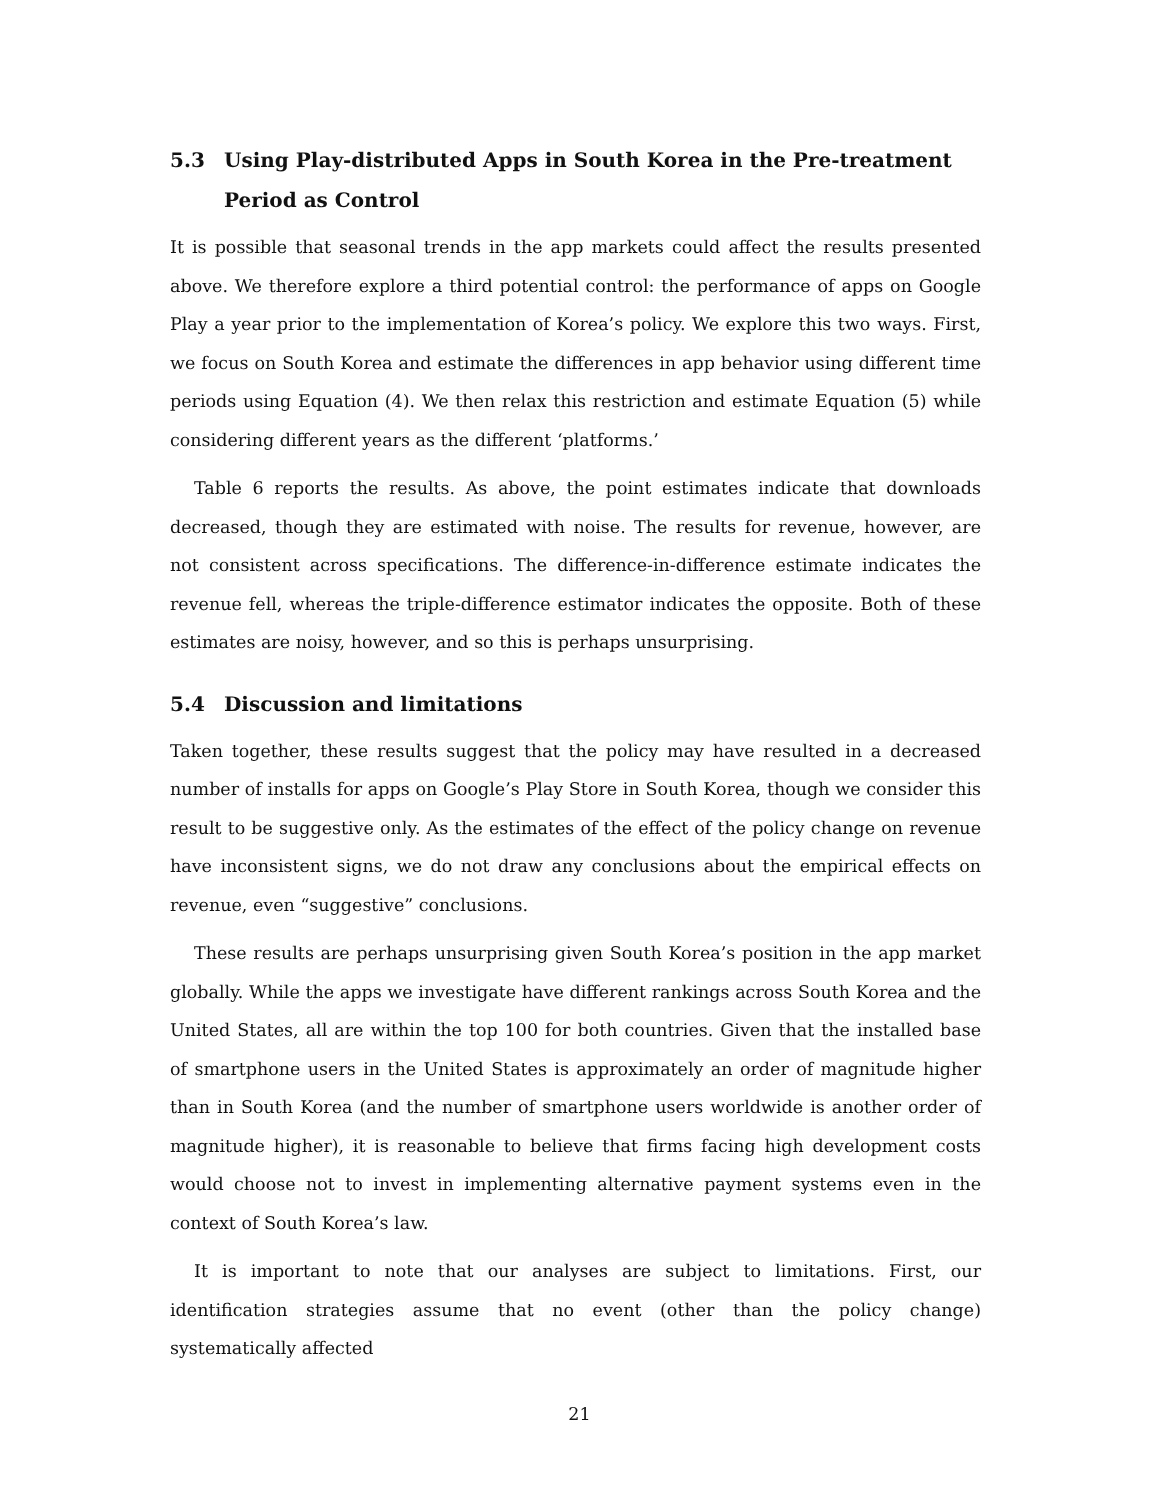5.3 Using Play-distributed Apps in South Korea in the Pre-treatment Period as Control
It is possible that seasonal trends in the app markets could affect the results presented above. We therefore explore a third potential control: the performance of apps on Google Play a year prior to the implementation of Korea’s policy. We explore this two ways. First, we focus on South Korea and estimate the differences in app behavior using different time periods using Equation (4). We then relax this restriction and estimate Equation (5) while considering different years as the different ‘platforms.’
Table 6 reports the results. As above, the point estimates indicate that downloads decreased, though they are estimated with noise. The results for revenue, however, are not consistent across specifications. The difference-in-difference estimate indicates the revenue fell, whereas the triple-difference estimator indicates the opposite. Both of these estimates are noisy, however, and so this is perhaps unsurprising.
5.4 Discussion and limitations
Taken together, these results suggest that the policy may have resulted in a decreased number of installs for apps on Google’s Play Store in South Korea, though we consider this result to be suggestive only. As the estimates of the effect of the policy change on revenue have inconsistent signs, we do not draw any conclusions about the empirical effects on revenue, even “suggestive” conclusions.
These results are perhaps unsurprising given South Korea’s position in the app market globally. While the apps we investigate have different rankings across South Korea and the United States, all are within the top 100 for both countries. Given that the installed base of smartphone users in the United States is approximately an order of magnitude higher than in South Korea (and the number of smartphone users worldwide is another order of magnitude higher), it is reasonable to believe that firms facing high development costs would choose not to invest in implementing alternative payment systems even in the context of South Korea’s law.
It is important to note that our analyses are subject to limitations. First, our identification strategies assume that no event (other than the policy change) systematically affected
21